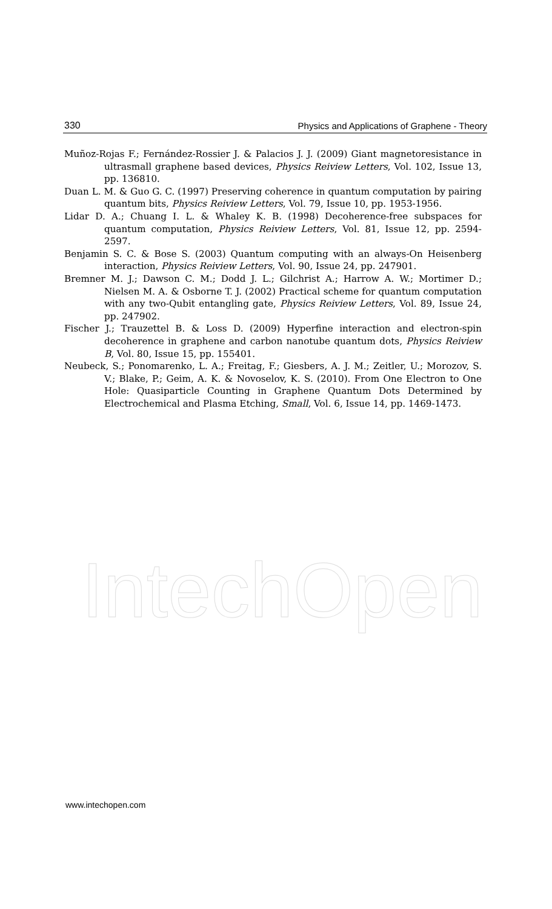IntechOpen
330 Physics and Applications of Graphene - Theory
Muñoz-Rojas F.; Fernández-Rossier J. & Palacios J. J. (2009) Giant magnetoresistance in ultrasmall graphene based devices, Physics Reiview Letters, Vol. 102, Issue 13, pp. 136810.
Duan L. M. & Guo G. C. (1997) Preserving coherence in quantum computation by pairing quantum bits, Physics Reiview Letters, Vol. 79, Issue 10, pp. 1953-1956.
Lidar D. A.; Chuang I. L. & Whaley K. B. (1998) Decoherence-free subspaces for quantum computation, Physics Reiview Letters, Vol. 81, Issue 12, pp. 2594-2597.
Benjamin S. C. & Bose S. (2003) Quantum computing with an always-On Heisenberg interaction, Physics Reiview Letters, Vol. 90, Issue 24, pp. 247901.
Bremner M. J.; Dawson C. M.; Dodd J. L.; Gilchrist A.; Harrow A. W.; Mortimer D.; Nielsen M. A. & Osborne T. J. (2002) Practical scheme for quantum computation with any two-Qubit entangling gate, Physics Reiview Letters, Vol. 89, Issue 24, pp. 247902.
Fischer J.; Trauzettel B. & Loss D. (2009) Hyperfine interaction and electron-spin decoherence in graphene and carbon nanotube quantum dots, Physics Reiview B, Vol. 80, Issue 15, pp. 155401.
Neubeck, S.; Ponomarenko, L. A.; Freitag, F.; Giesbers, A. J. M.; Zeitler, U.; Morozov, S. V.; Blake, P.; Geim, A. K. & Novoselov, K. S. (2010). From One Electron to One Hole: Quasiparticle Counting in Graphene Quantum Dots Determined by Electrochemical and Plasma Etching, Small, Vol. 6, Issue 14, pp. 1469-1473.
www.intechopen.com